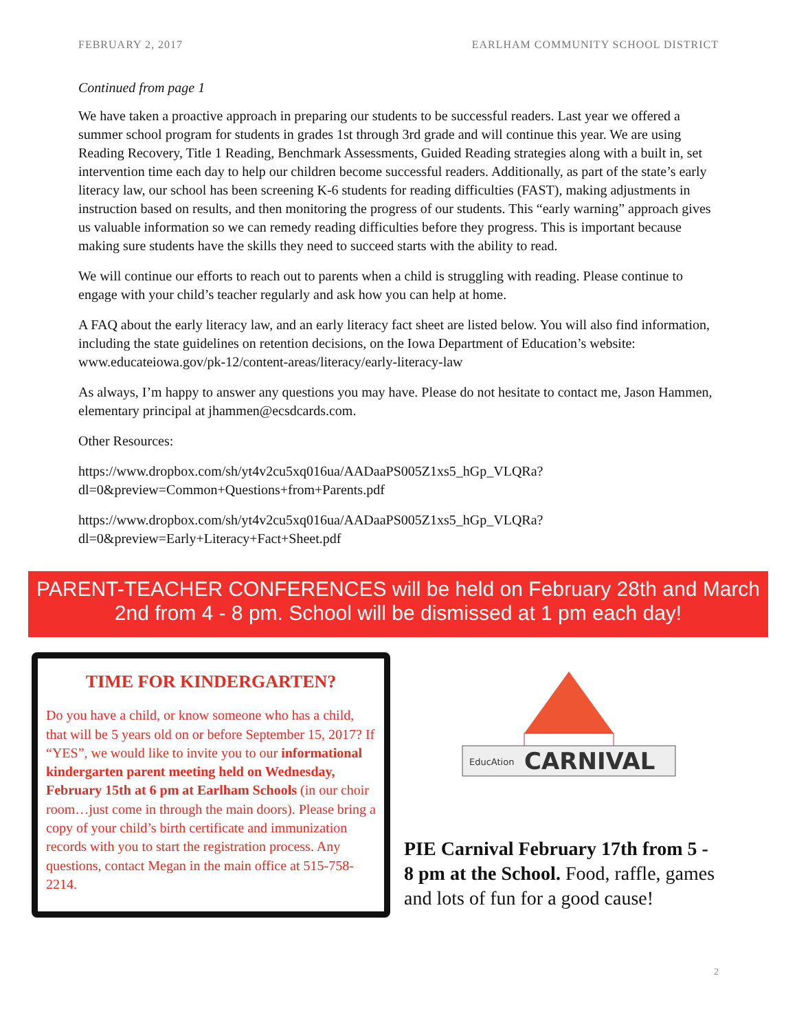FEBRUARY 2, 2017 EARLHAM COMMUNITY SCHOOL DISTRICT
Continued from page 1
We have taken a proactive approach in preparing our students to be successful readers. Last year we offered a summer school program for students in grades 1st through 3rd grade and will continue this year. We are using Reading Recovery, Title 1 Reading, Benchmark Assessments, Guided Reading strategies along with a built in, set intervention time each day to help our children become successful readers. Additionally, as part of the state’s early literacy law, our school has been screening K-6 students for reading difficulties (FAST), making adjustments in instruction based on results, and then monitoring the progress of our students. This “early warning” approach gives us valuable information so we can remedy reading difficulties before they progress. This is important because making sure students have the skills they need to succeed starts with the ability to read.
We will continue our efforts to reach out to parents when a child is struggling with reading. Please continue to engage with your child’s teacher regularly and ask how you can help at home.
A FAQ about the early literacy law, and an early literacy fact sheet are listed below. You will also find information, including the state guidelines on retention decisions, on the Iowa Department of Education’s website: www.educateiowa.gov/pk-12/content-areas/literacy/early-literacy-law
As always, I’m happy to answer any questions you may have. Please do not hesitate to contact me, Jason Hammen, elementary principal at jhammen@ecsdcards.com.
Other Resources:
https://www.dropbox.com/sh/yt4v2cu5xq016ua/AADaaPS005Z1xs5_hGp_VLQRa?dl=0&preview=Common+Questions+from+Parents.pdf
https://www.dropbox.com/sh/yt4v2cu5xq016ua/AADaaPS005Z1xs5_hGp_VLQRa?dl=0&preview=Early+Literacy+Fact+Sheet.pdf
PARENT-TEACHER CONFERENCES will be held on February 28th and March 2nd from 4 - 8 pm. School will be dismissed at 1 pm each day!
TIME FOR KINDERGARTEN?
Do you have a child, or know someone who has a child, that will be 5 years old on or before September 15, 2017? If “YES”, we would like to invite you to our informational kindergarten parent meeting held on Wednesday, February 15th at 6 pm at Earlham Schools (in our choir room…just come in through the main doors). Please bring a copy of your child’s birth certificate and immunization records with you to start the registration process. Any questions, contact Megan in the main office at 515-758-2214.
CARNIVAL
EducAtion
PIE Carnival February 17th from 5 - 8 pm at the School. Food, raffle, games and lots of fun for a good cause!
2